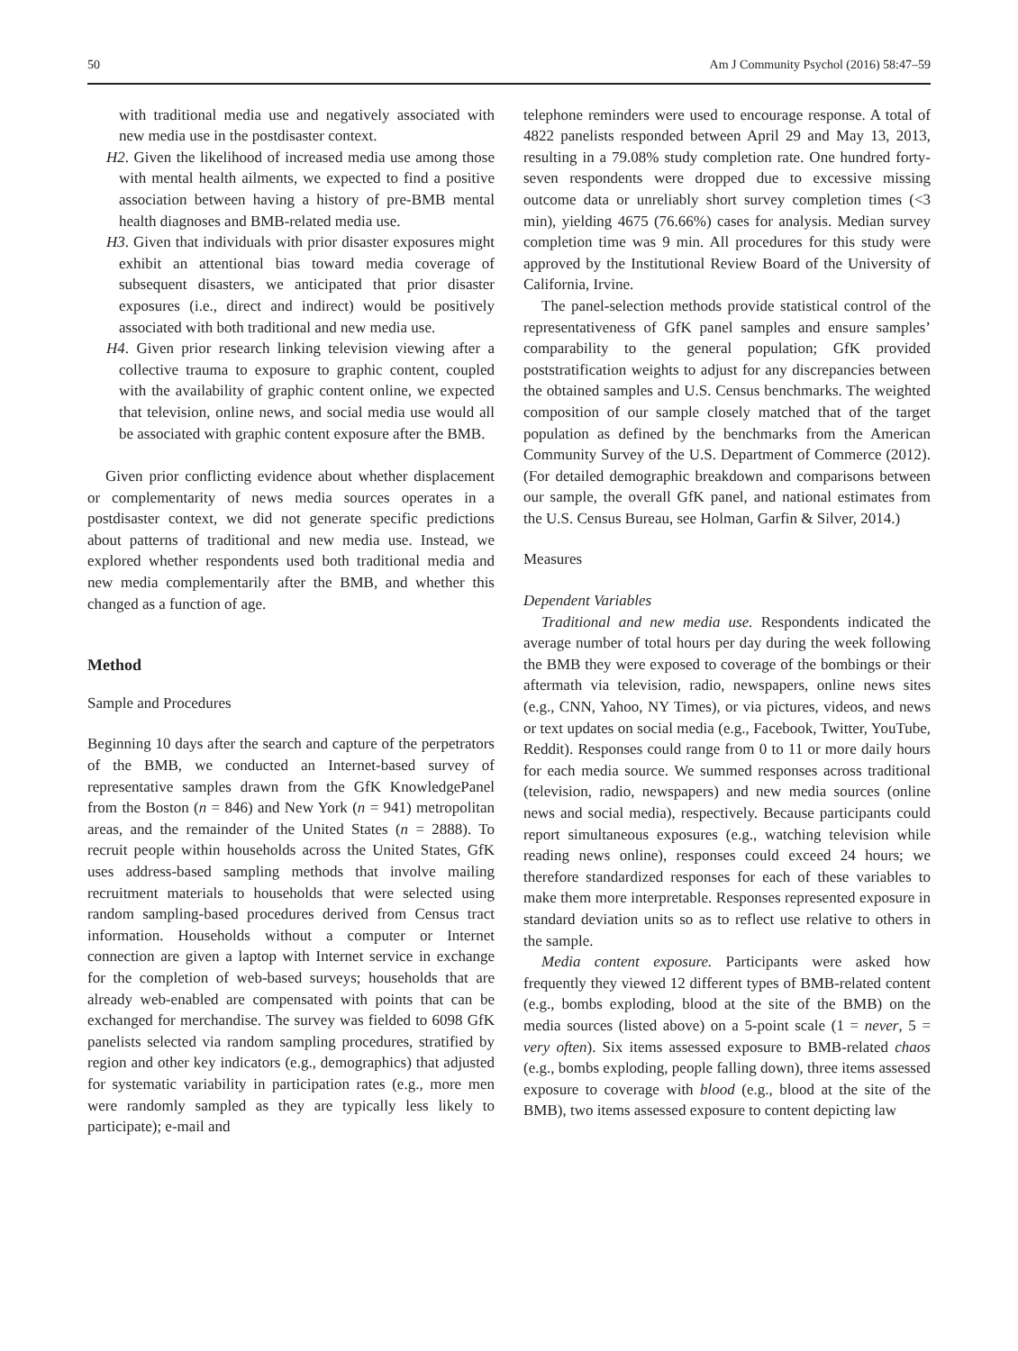50 Am J Community Psychol (2016) 58:47–59
with traditional media use and negatively associated with new media use in the postdisaster context.
H2. Given the likelihood of increased media use among those with mental health ailments, we expected to find a positive association between having a history of pre-BMB mental health diagnoses and BMB-related media use.
H3. Given that individuals with prior disaster exposures might exhibit an attentional bias toward media coverage of subsequent disasters, we anticipated that prior disaster exposures (i.e., direct and indirect) would be positively associated with both traditional and new media use.
H4. Given prior research linking television viewing after a collective trauma to exposure to graphic content, coupled with the availability of graphic content online, we expected that television, online news, and social media use would all be associated with graphic content exposure after the BMB.
Given prior conflicting evidence about whether displacement or complementarity of news media sources operates in a postdisaster context, we did not generate specific predictions about patterns of traditional and new media use. Instead, we explored whether respondents used both traditional media and new media complementarily after the BMB, and whether this changed as a function of age.
Method
Sample and Procedures
Beginning 10 days after the search and capture of the perpetrators of the BMB, we conducted an Internet-based survey of representative samples drawn from the GfK KnowledgePanel from the Boston (n = 846) and New York (n = 941) metropolitan areas, and the remainder of the United States (n = 2888). To recruit people within households across the United States, GfK uses address-based sampling methods that involve mailing recruitment materials to households that were selected using random sampling-based procedures derived from Census tract information. Households without a computer or Internet connection are given a laptop with Internet service in exchange for the completion of web-based surveys; households that are already web-enabled are compensated with points that can be exchanged for merchandise. The survey was fielded to 6098 GfK panelists selected via random sampling procedures, stratified by region and other key indicators (e.g., demographics) that adjusted for systematic variability in participation rates (e.g., more men were randomly sampled as they are typically less likely to participate); e-mail and
telephone reminders were used to encourage response. A total of 4822 panelists responded between April 29 and May 13, 2013, resulting in a 79.08% study completion rate. One hundred forty-seven respondents were dropped due to excessive missing outcome data or unreliably short survey completion times (<3 min), yielding 4675 (76.66%) cases for analysis. Median survey completion time was 9 min. All procedures for this study were approved by the Institutional Review Board of the University of California, Irvine.
The panel-selection methods provide statistical control of the representativeness of GfK panel samples and ensure samples’ comparability to the general population; GfK provided poststratification weights to adjust for any discrepancies between the obtained samples and U.S. Census benchmarks. The weighted composition of our sample closely matched that of the target population as defined by the benchmarks from the American Community Survey of the U.S. Department of Commerce (2012). (For detailed demographic breakdown and comparisons between our sample, the overall GfK panel, and national estimates from the U.S. Census Bureau, see Holman, Garfin & Silver, 2014.)
Measures
Dependent Variables
Traditional and new media use. Respondents indicated the average number of total hours per day during the week following the BMB they were exposed to coverage of the bombings or their aftermath via television, radio, newspapers, online news sites (e.g., CNN, Yahoo, NY Times), or via pictures, videos, and news or text updates on social media (e.g., Facebook, Twitter, YouTube, Reddit). Responses could range from 0 to 11 or more daily hours for each media source. We summed responses across traditional (television, radio, newspapers) and new media sources (online news and social media), respectively. Because participants could report simultaneous exposures (e.g., watching television while reading news online), responses could exceed 24 hours; we therefore standardized responses for each of these variables to make them more interpretable. Responses represented exposure in standard deviation units so as to reflect use relative to others in the sample.
Media content exposure. Participants were asked how frequently they viewed 12 different types of BMB-related content (e.g., bombs exploding, blood at the site of the BMB) on the media sources (listed above) on a 5-point scale (1 = never, 5 = very often). Six items assessed exposure to BMB-related chaos (e.g., bombs exploding, people falling down), three items assessed exposure to coverage with blood (e.g., blood at the site of the BMB), two items assessed exposure to content depicting law